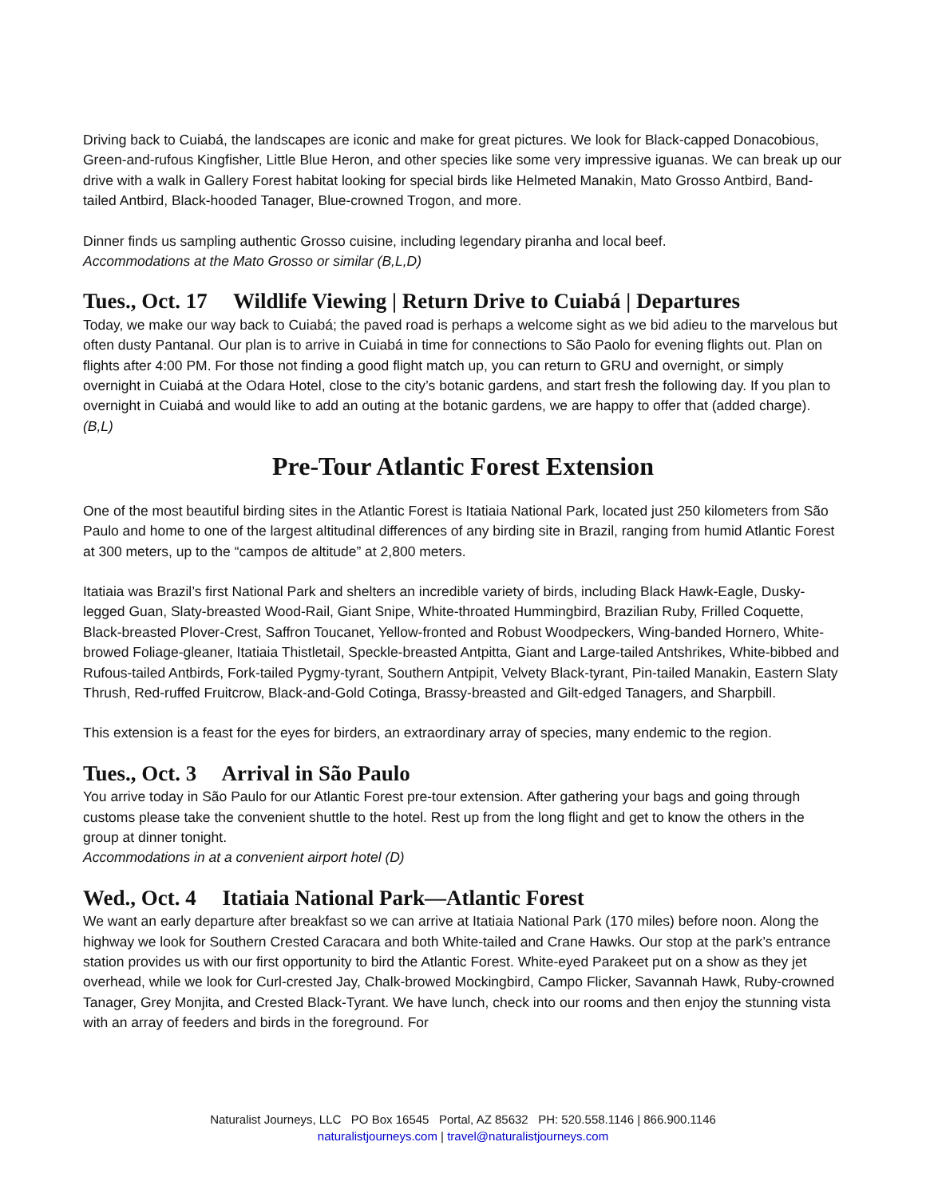Driving back to Cuiabá, the landscapes are iconic and make for great pictures. We look for Black-capped Donacobious, Green-and-rufous Kingfisher, Little Blue Heron, and other species like some very impressive iguanas. We can break up our drive with a walk in Gallery Forest habitat looking for special birds like Helmeted Manakin, Mato Grosso Antbird, Band-tailed Antbird, Black-hooded Tanager, Blue-crowned Trogon, and more.
Dinner finds us sampling authentic Grosso cuisine, including legendary piranha and local beef.
Accommodations at the Mato Grosso or similar (B,L,D)
Tues., Oct. 17 Wildlife Viewing | Return Drive to Cuiabá | Departures
Today, we make our way back to Cuiabá; the paved road is perhaps a welcome sight as we bid adieu to the marvelous but often dusty Pantanal. Our plan is to arrive in Cuiabá in time for connections to São Paolo for evening flights out. Plan on flights after 4:00 PM. For those not finding a good flight match up, you can return to GRU and overnight, or simply overnight in Cuiabá at the Odara Hotel, close to the city’s botanic gardens, and start fresh the following day. If you plan to overnight in Cuiabá and would like to add an outing at the botanic gardens, we are happy to offer that (added charge). (B,L)
Pre-Tour Atlantic Forest Extension
One of the most beautiful birding sites in the Atlantic Forest is Itatiaia National Park, located just 250 kilometers from São Paulo and home to one of the largest altitudinal differences of any birding site in Brazil, ranging from humid Atlantic Forest at 300 meters, up to the “campos de altitude” at 2,800 meters.
Itatiaia was Brazil’s first National Park and shelters an incredible variety of birds, including Black Hawk-Eagle, Dusky-legged Guan, Slaty-breasted Wood-Rail, Giant Snipe, White-throated Hummingbird, Brazilian Ruby, Frilled Coquette, Black-breasted Plover-Crest, Saffron Toucanet, Yellow-fronted and Robust Woodpeckers, Wing-banded Hornero, White-browed Foliage-gleaner, Itatiaia Thistletail, Speckle-breasted Antpitta, Giant and Large-tailed Antshrikes, White-bibbed and Rufous-tailed Antbirds, Fork-tailed Pygmy-tyrant, Southern Antpipit, Velvety Black-tyrant, Pin-tailed Manakin, Eastern Slaty Thrush, Red-ruffed Fruitcrow, Black-and-Gold Cotinga, Brassy-breasted and Gilt-edged Tanagers, and Sharpbill.
This extension is a feast for the eyes for birders, an extraordinary array of species, many endemic to the region.
Tues., Oct. 3 Arrival in São Paulo
You arrive today in São Paulo for our Atlantic Forest pre-tour extension. After gathering your bags and going through customs please take the convenient shuttle to the hotel. Rest up from the long flight and get to know the others in the group at dinner tonight.
Accommodations in at a convenient airport hotel (D)
Wed., Oct. 4 Itatiaia National Park—Atlantic Forest
We want an early departure after breakfast so we can arrive at Itatiaia National Park (170 miles) before noon. Along the highway we look for Southern Crested Caracara and both White-tailed and Crane Hawks. Our stop at the park’s entrance station provides us with our first opportunity to bird the Atlantic Forest. White-eyed Parakeet put on a show as they jet overhead, while we look for Curl-crested Jay, Chalk-browed Mockingbird, Campo Flicker, Savannah Hawk, Ruby-crowned Tanager, Grey Monjita, and Crested Black-Tyrant. We have lunch, check into our rooms and then enjoy the stunning vista with an array of feeders and birds in the foreground. For
Naturalist Journeys, LLC PO Box 16545 Portal, AZ 85632 PH: 520.558.1146 | 866.900.1146
naturalistjourneys.com | travel@naturalistjourneys.com